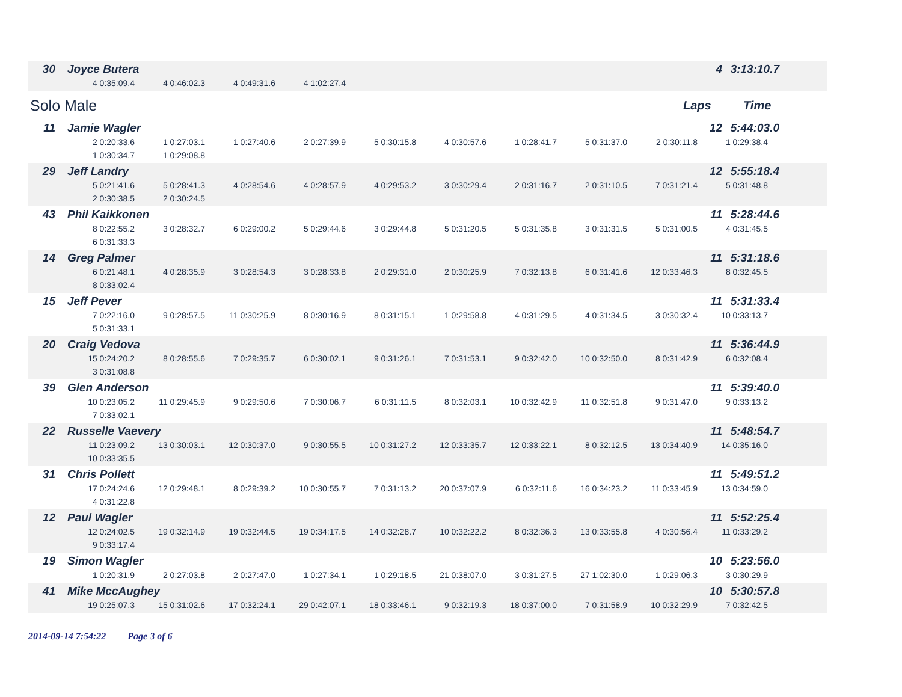30 Joyce Butera 4 3:13:10.7
4 0:35:09.4 4 0:46:02.3 4 0:49:31.6 4 1:02:27.4
Solo Male
Laps Time
11 Jamie Wagler 12 5:44:03.0
2 0:20:33.6 1 0:27:03.1 1 0:27:40.6 2 0:27:39.9 5 0:30:15.8 4 0:30:57.6 1 0:28:41.7 5 0:31:37.0 2 0:30:11.8 1 0:29:38.4 1 0:30:34.7 1 0:29:08.8
29 Jeff Landry 12 5:55:18.4
5 0:21:41.6 5 0:28:41.3 4 0:28:54.6 4 0:28:57.9 4 0:29:53.2 3 0:30:29.4 2 0:31:16.7 2 0:31:10.5 7 0:31:21.4 5 0:31:48.8 2 0:30:38.5 2 0:30:24.5
43 Phil Kaikkonen 11 5:28:44.6
8 0:22:55.2 3 0:28:32.7 6 0:29:00.2 5 0:29:44.6 3 0:29:44.8 5 0:31:20.5 5 0:31:35.8 3 0:31:31.5 5 0:31:00.5 4 0:31:45.5 6 0:31:33.3
14 Greg Palmer 11 5:31:18.6
6 0:21:48.1 4 0:28:35.9 3 0:28:54.3 3 0:28:33.8 2 0:29:31.0 2 0:30:25.9 7 0:32:13.8 6 0:31:41.6 12 0:33:46.3 8 0:32:45.5 8 0:33:02.4
15 Jeff Pever 11 5:31:33.4
7 0:22:16.0 9 0:28:57.5 11 0:30:25.9 8 0:30:16.9 8 0:31:15.1 1 0:29:58.8 4 0:31:29.5 4 0:31:34.5 3 0:30:32.4 10 0:33:13.7 5 0:31:33.1
20 Craig Vedova 11 5:36:44.9
15 0:24:20.2 8 0:28:55.6 7 0:29:35.7 6 0:30:02.1 9 0:31:26.1 7 0:31:53.1 9 0:32:42.0 10 0:32:50.0 8 0:31:42.9 6 0:32:08.4 3 0:31:08.8
39 Glen Anderson 11 5:39:40.0
10 0:23:05.2 11 0:29:45.9 9 0:29:50.6 7 0:30:06.7 6 0:31:11.5 8 0:32:03.1 10 0:32:42.9 11 0:32:51.8 9 0:31:47.0 9 0:33:13.2 7 0:33:02.1
22 Russelle Vaevery 11 5:48:54.7
11 0:23:09.2 13 0:30:03.1 12 0:30:37.0 9 0:30:55.5 10 0:31:27.2 12 0:33:35.7 12 0:33:22.1 8 0:32:12.5 13 0:34:40.9 14 0:35:16.0 10 0:33:35.5
31 Chris Pollett 11 5:49:51.2
17 0:24:24.6 12 0:29:48.1 8 0:29:39.2 10 0:30:55.7 7 0:31:13.2 20 0:37:07.9 6 0:32:11.6 16 0:34:23.2 11 0:33:45.9 13 0:34:59.0 4 0:31:22.8
12 Paul Wagler 11 5:52:25.4
12 0:24:02.5 19 0:32:14.9 19 0:32:44.5 19 0:34:17.5 14 0:32:28.7 10 0:32:22.2 8 0:32:36.3 13 0:33:55.8 4 0:30:56.4 11 0:33:29.2 9 0:33:17.4
19 Simon Wagler 10 5:23:56.0
1 0:20:31.9 2 0:27:03.8 2 0:27:47.0 1 0:27:34.1 1 0:29:18.5 21 0:38:07.0 3 0:31:27.5 27 1:02:30.0 1 0:29:06.3 3 0:30:29.9
41 Mike MccAughey 10 5:30:57.8
19 0:25:07.3 15 0:31:02.6 17 0:32:24.1 29 0:42:07.1 18 0:33:46.1 9 0:32:19.3 18 0:37:00.0 7 0:31:58.9 10 0:32:29.9 7 0:32:42.5
2014-09-14 7:54:22 Page 3 of 6